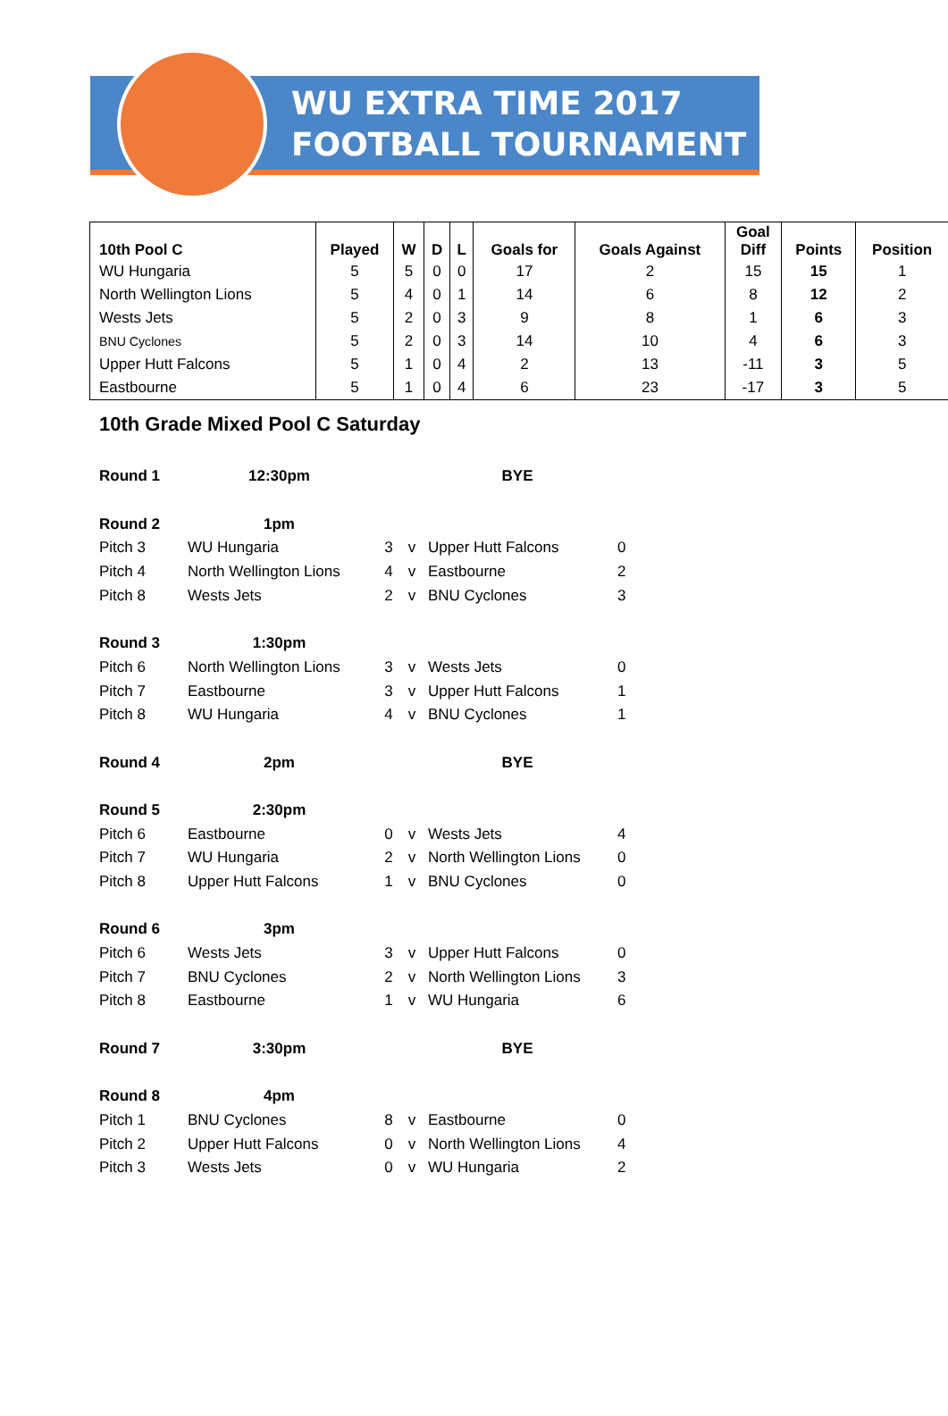WU EXTRA TIME 2017
FOOTBALL TOURNAMENT
| 10th Pool C | Played | W | D | L | Goals for | Goals Against | Goal Diff | Points | Position |
| --- | --- | --- | --- | --- | --- | --- | --- | --- | --- |
| WU Hungaria | 5 | 5 | 0 | 0 | 17 | 2 | 15 | 15 | 1 |
| North Wellington Lions | 5 | 4 | 0 | 1 | 14 | 6 | 8 | 12 | 2 |
| Wests Jets | 5 | 2 | 0 | 3 | 9 | 8 | 1 | 6 | 3 |
| BNU Cyclones | 5 | 2 | 0 | 3 | 14 | 10 | 4 | 6 | 3 |
| Upper Hutt Falcons | 5 | 1 | 0 | 4 | 2 | 13 | -11 | 3 | 5 |
| Eastbourne | 5 | 1 | 0 | 4 | 6 | 23 | -17 | 3 | 5 |
10th Grade Mixed Pool C Saturday
| Round 1 | 12:30pm | | | BYE | |
| Round 2 | 1pm | | | | |
| Pitch 3 | WU Hungaria | 3 | v | Upper Hutt Falcons | 0 |
| Pitch 4 | North Wellington Lions | 4 | v | Eastbourne | 2 |
| Pitch 8 | Wests Jets | 2 | v | BNU Cyclones | 3 |
| Round 3 | 1:30pm | | | | |
| Pitch 6 | North Wellington Lions | 3 | v | Wests Jets | 0 |
| Pitch 7 | Eastbourne | 3 | v | Upper Hutt Falcons | 1 |
| Pitch 8 | WU Hungaria | 4 | v | BNU Cyclones | 1 |
| Round 4 | 2pm | | | BYE | |
| Round 5 | 2:30pm | | | | |
| Pitch 6 | Eastbourne | 0 | v | Wests Jets | 4 |
| Pitch 7 | WU Hungaria | 2 | v | North Wellington Lions | 0 |
| Pitch 8 | Upper Hutt Falcons | 1 | v | BNU Cyclones | 0 |
| Round 6 | 3pm | | | | |
| Pitch 6 | Wests Jets | 3 | v | Upper Hutt Falcons | 0 |
| Pitch 7 | BNU Cyclones | 2 | v | North Wellington Lions | 3 |
| Pitch 8 | Eastbourne | 1 | v | WU Hungaria | 6 |
| Round 7 | 3:30pm | | | BYE | |
| Round 8 | 4pm | | | | |
| Pitch 1 | BNU Cyclones | 8 | v | Eastbourne | 0 |
| Pitch 2 | Upper Hutt Falcons | 0 | v | North Wellington Lions | 4 |
| Pitch 3 | Wests Jets | 0 | v | WU Hungaria | 2 |